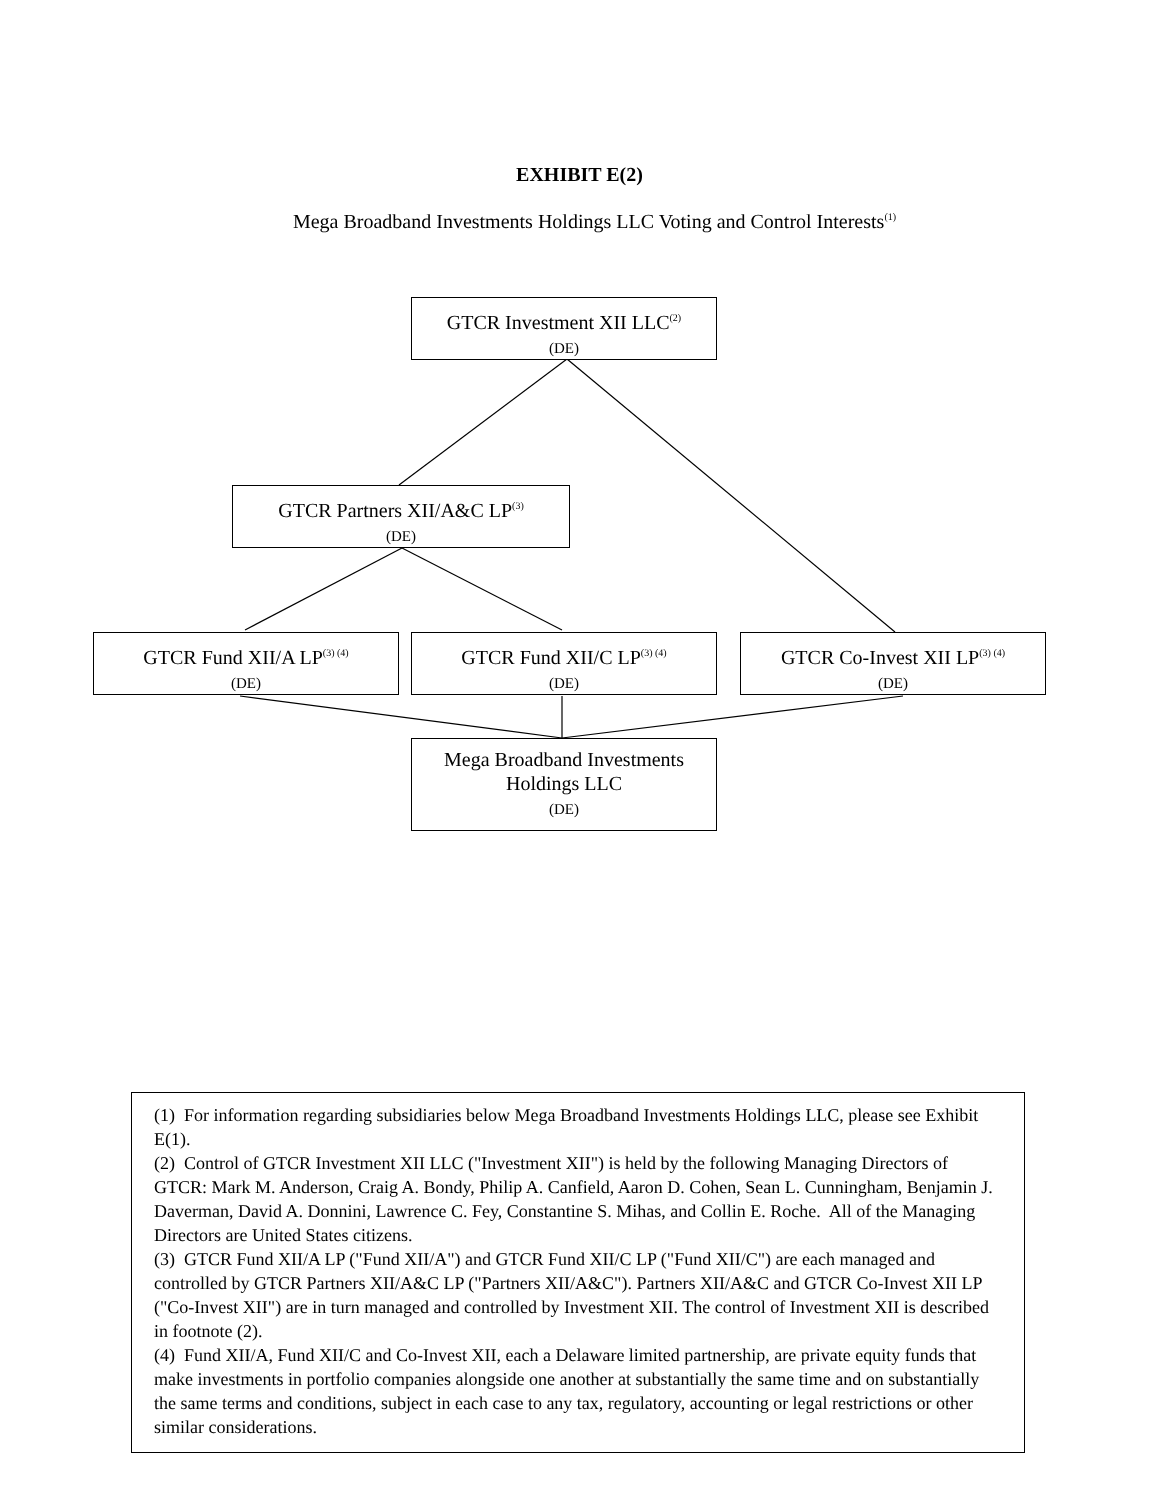EXHIBIT E(2)
Mega Broadband Investments Holdings LLC Voting and Control Interests<sup>(1)</sup>
GTCR Investment XII LLC<sup>(2)</sup>
(DE)
GTCR Partners XII/A&C LP<sup>(3)</sup>
(DE)
GTCR Fund XII/A LP<sup>(3) (4)</sup>
(DE)
GTCR Fund XII/C LP<sup>(3) (4)</sup>
(DE)
GTCR Co-Invest XII LP<sup>(3) (4)</sup>
(DE)
Mega Broadband Investments
Holdings LLC
(DE)
(1) For information regarding subsidiaries below Mega Broadband Investments Holdings LLC, please see Exhibit E(1).
(2) Control of GTCR Investment XII LLC ("Investment XII") is held by the following Managing Directors of GTCR: Mark M. Anderson, Craig A. Bondy, Philip A. Canfield, Aaron D. Cohen, Sean L. Cunningham, Benjamin J. Daverman, David A. Donnini, Lawrence C. Fey, Constantine S. Mihas, and Collin E. Roche. All of the Managing Directors are United States citizens.
(3) GTCR Fund XII/A LP ("Fund XII/A") and GTCR Fund XII/C LP ("Fund XII/C") are each managed and controlled by GTCR Partners XII/A&C LP ("Partners XII/A&C"). Partners XII/A&C and GTCR Co-Invest XII LP ("Co-Invest XII") are in turn managed and controlled by Investment XII. The control of Investment XII is described in footnote (2).
(4) Fund XII/A, Fund XII/C and Co-Invest XII, each a Delaware limited partnership, are private equity funds that make investments in portfolio companies alongside one another at substantially the same time and on substantially the same terms and conditions, subject in each case to any tax, regulatory, accounting or legal restrictions or other similar considerations.